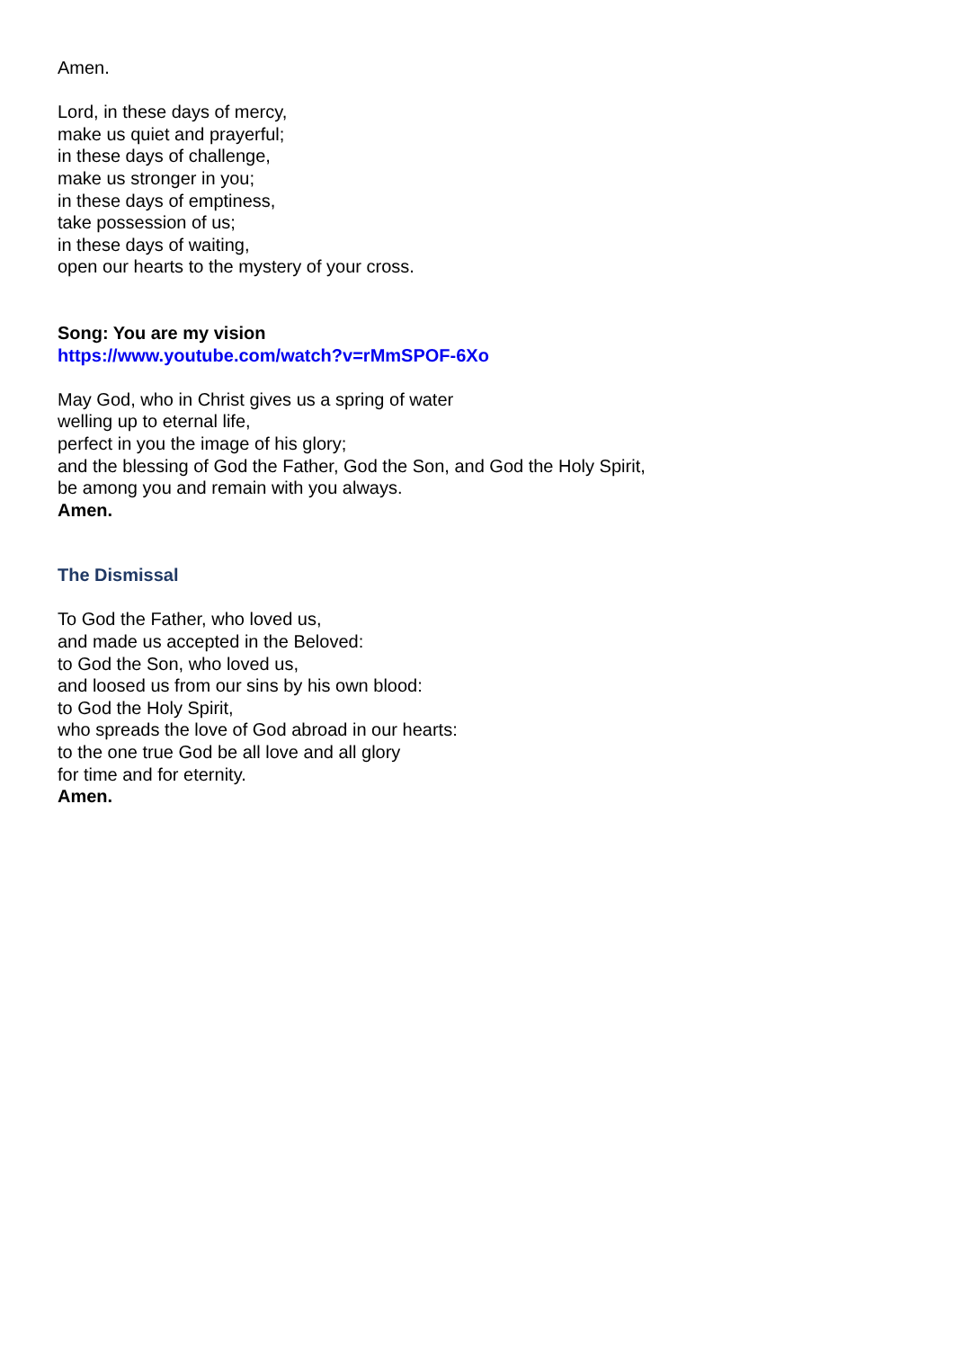Amen.
Lord, in these days of mercy,
make us quiet and prayerful;
in these days of challenge,
make us stronger in you;
in these days of emptiness,
take possession of us;
in these days of waiting,
open our hearts to the mystery of your cross.
Song: You are my vision
https://www.youtube.com/watch?v=rMmSPOF-6Xo
May God, who in Christ gives us a spring of water
welling up to eternal life,
perfect in you the image of his glory;
and the blessing of God the Father, God the Son, and God the Holy Spirit,
be among you and remain with you always.
Amen.
The Dismissal
To God the Father, who loved us,
and made us accepted in the Beloved:
to God the Son, who loved us,
and loosed us from our sins by his own blood:
to God the Holy Spirit,
who spreads the love of God abroad in our hearts:
to the one true God be all love and all glory
for time and for eternity.
Amen.